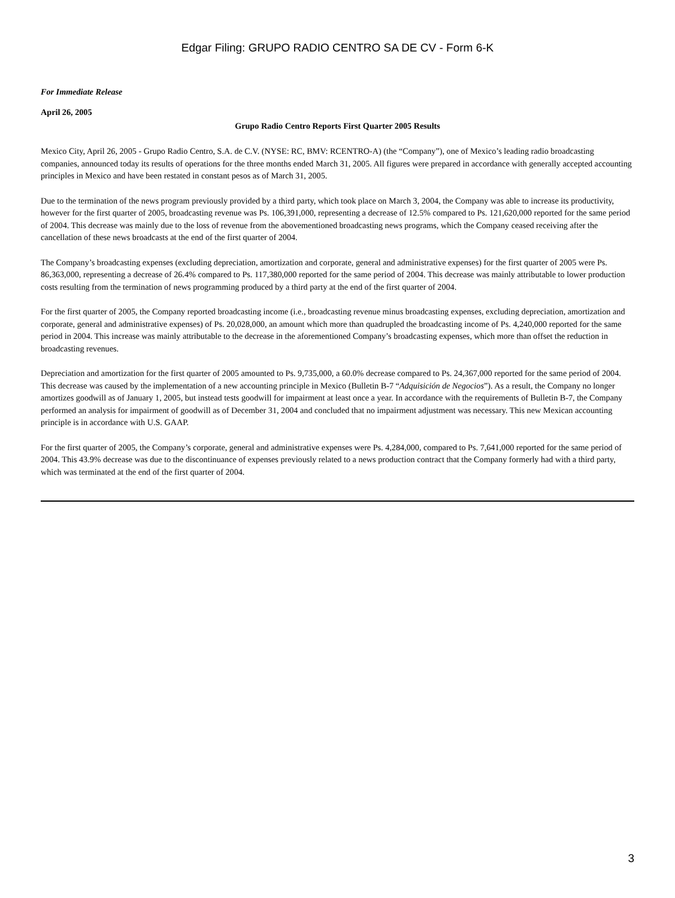Edgar Filing: GRUPO RADIO CENTRO SA DE CV - Form 6-K
For Immediate Release
April 26, 2005
Grupo Radio Centro Reports First Quarter 2005 Results
Mexico City, April 26, 2005 - Grupo Radio Centro, S.A. de C.V. (NYSE: RC, BMV: RCENTRO-A) (the “Company”), one of Mexico’s leading radio broadcasting companies, announced today its results of operations for the three months ended March 31, 2005. All figures were prepared in accordance with generally accepted accounting principles in Mexico and have been restated in constant pesos as of March 31, 2005.
Due to the termination of the news program previously provided by a third party, which took place on March 3, 2004, the Company was able to increase its productivity, however for the first quarter of 2005, broadcasting revenue was Ps. 106,391,000, representing a decrease of 12.5% compared to Ps. 121,620,000 reported for the same period of 2004. This decrease was mainly due to the loss of revenue from the abovementioned broadcasting news programs, which the Company ceased receiving after the cancellation of these news broadcasts at the end of the first quarter of 2004.
The Company’s broadcasting expenses (excluding depreciation, amortization and corporate, general and administrative expenses) for the first quarter of 2005 were Ps. 86,363,000, representing a decrease of 26.4% compared to Ps. 117,380,000 reported for the same period of 2004. This decrease was mainly attributable to lower production costs resulting from the termination of news programming produced by a third party at the end of the first quarter of 2004.
For the first quarter of 2005, the Company reported broadcasting income (i.e., broadcasting revenue minus broadcasting expenses, excluding depreciation, amortization and corporate, general and administrative expenses) of Ps. 20,028,000, an amount which more than quadrupled the broadcasting income of Ps. 4,240,000 reported for the same period in 2004. This increase was mainly attributable to the decrease in the aforementioned Company’s broadcasting expenses, which more than offset the reduction in broadcasting revenues.
Depreciation and amortization for the first quarter of 2005 amounted to Ps. 9,735,000, a 60.0% decrease compared to Ps. 24,367,000 reported for the same period of 2004. This decrease was caused by the implementation of a new accounting principle in Mexico (Bulletin B-7 “Adquisición de Negocios”). As a result, the Company no longer amortizes goodwill as of January 1, 2005, but instead tests goodwill for impairment at least once a year. In accordance with the requirements of Bulletin B-7, the Company performed an analysis for impairment of goodwill as of December 31, 2004 and concluded that no impairment adjustment was necessary. This new Mexican accounting principle is in accordance with U.S. GAAP.
For the first quarter of 2005, the Company’s corporate, general and administrative expenses were Ps. 4,284,000, compared to Ps. 7,641,000 reported for the same period of 2004. This 43.9% decrease was due to the discontinuance of expenses previously related to a news production contract that the Company formerly had with a third party, which was terminated at the end of the first quarter of 2004.
3